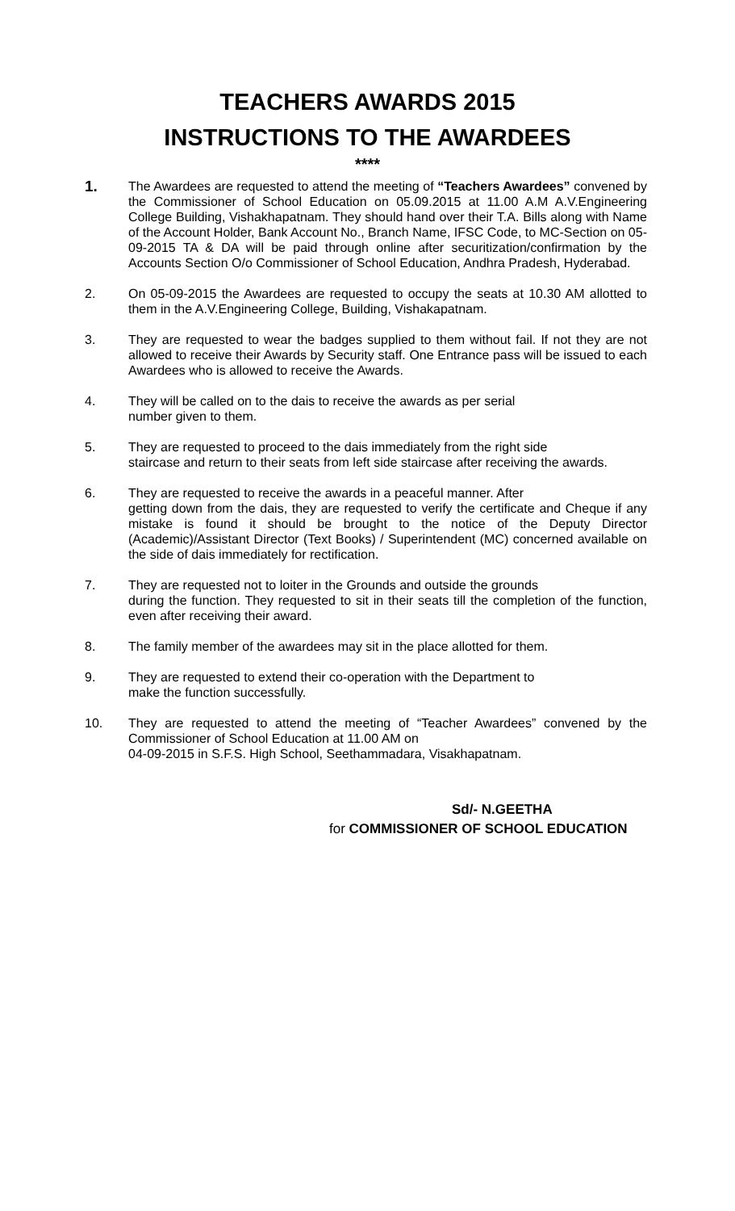TEACHERS AWARDS 2015
INSTRUCTIONS TO THE AWARDEES
****
1.
The Awardees are requested to attend the meeting of “Teachers Awardees” convened by the Commissioner of School Education on 05.09.2015 at 11.00 A.M A.V.Engineering College Building, Vishakhapatnam. They should hand over their T.A. Bills along with Name of the Account Holder, Bank Account No., Branch Name, IFSC Code, to MC-Section on 05-09-2015 TA & DA will be paid through online after securitization/confirmation by the Accounts Section O/o Commissioner of School Education, Andhra Pradesh, Hyderabad.
2. On 05-09-2015 the Awardees are requested to occupy the seats at 10.30 AM allotted to them in the A.V.Engineering College, Building, Vishakapatnam.
3. They are requested to wear the badges supplied to them without fail. If not they are not allowed to receive their Awards by Security staff. One Entrance pass will be issued to each Awardees who is allowed to receive the Awards.
4. They will be called on to the dais to receive the awards as per serial
number given to them.
5. They are requested to proceed to the dais immediately from the right side
staircase and return to their seats from left side staircase after receiving the awards.
6. They are requested to receive the awards in a peaceful manner. After
getting down from the dais, they are requested to verify the certificate and Cheque if any mistake is found it should be brought to the notice of the Deputy Director (Academic)/Assistant Director (Text Books) / Superintendent (MC) concerned available on the side of dais immediately for rectification.
7. They are requested not to loiter in the Grounds and outside the grounds
during the function. They requested to sit in their seats till the completion of the function, even after receiving their award.
8. The family member of the awardees may sit in the place allotted for them.
9. They are requested to extend their co-operation with the Department to
make the function successfully.
10. They are requested to attend the meeting of “Teacher Awardees” convened by the Commissioner of School Education at 11.00 AM on
04-09-2015 in S.F.S. High School, Seethammadara, Visakhapatnam.
Sd/- N.GEETHA
for COMMISSIONER OF SCHOOL EDUCATION